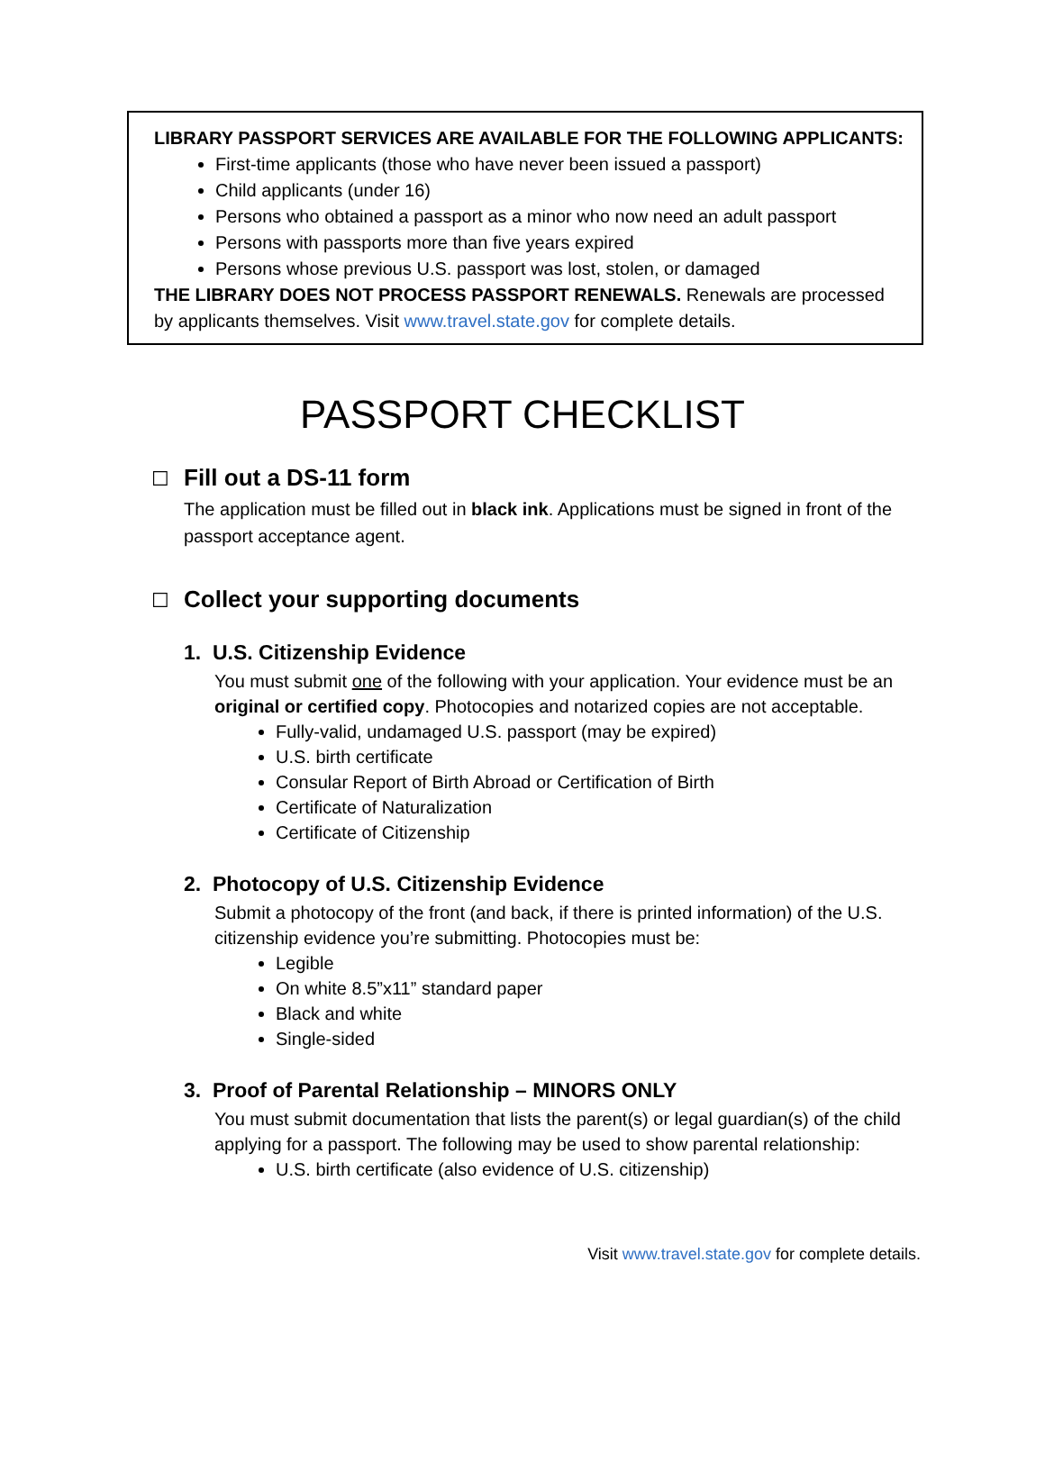LIBRARY PASSPORT SERVICES ARE AVAILABLE FOR THE FOLLOWING APPLICANTS:
First-time applicants (those who have never been issued a passport)
Child applicants (under 16)
Persons who obtained a passport as a minor who now need an adult passport
Persons with passports more than five years expired
Persons whose previous U.S. passport was lost, stolen, or damaged
THE LIBRARY DOES NOT PROCESS PASSPORT RENEWALS. Renewals are processed by applicants themselves. Visit www.travel.state.gov for complete details.
PASSPORT CHECKLIST
☐ Fill out a DS-11 form
The application must be filled out in black ink. Applications must be signed in front of the passport acceptance agent.
☐ Collect your supporting documents
1. U.S. Citizenship Evidence
You must submit one of the following with your application. Your evidence must be an original or certified copy. Photocopies and notarized copies are not acceptable.
Fully-valid, undamaged U.S. passport (may be expired)
U.S. birth certificate
Consular Report of Birth Abroad or Certification of Birth
Certificate of Naturalization
Certificate of Citizenship
2. Photocopy of U.S. Citizenship Evidence
Submit a photocopy of the front (and back, if there is printed information) of the U.S. citizenship evidence you’re submitting. Photocopies must be:
Legible
On white 8.5”x11” standard paper
Black and white
Single-sided
3. Proof of Parental Relationship – MINORS ONLY
You must submit documentation that lists the parent(s) or legal guardian(s) of the child applying for a passport. The following may be used to show parental relationship:
U.S. birth certificate (also evidence of U.S. citizenship)
Visit www.travel.state.gov for complete details.